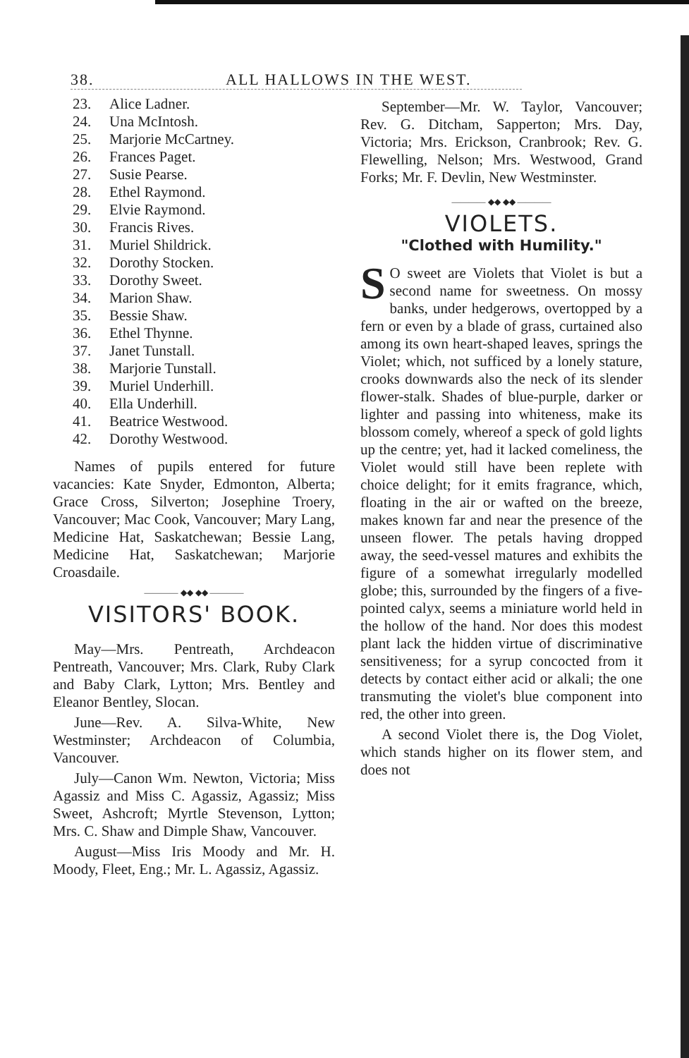38. ALL HALLOWS IN THE WEST.
23. Alice Ladner.
24. Una McIntosh.
25. Marjorie McCartney.
26. Frances Paget.
27. Susie Pearse.
28. Ethel Raymond.
29. Elvie Raymond.
30. Francis Rives.
31. Muriel Shildrick.
32. Dorothy Stocken.
33. Dorothy Sweet.
34. Marion Shaw.
35. Bessie Shaw.
36. Ethel Thynne.
37. Janet Tunstall.
38. Marjorie Tunstall.
39. Muriel Underhill.
40. Ella Underhill.
41. Beatrice Westwood.
42. Dorothy Westwood.
Names of pupils entered for future vacancies: Kate Snyder, Edmonton, Alberta; Grace Cross, Silverton; Josephine Troery, Vancouver; Mac Cook, Vancouver; Mary Lang, Medicine Hat, Saskatchewan; Bessie Lang, Medicine Hat, Saskatchewan; Marjorie Croasdaile.
———— ◆◆ ◆◆ ————
VISITORS' BOOK.
May—Mrs. Pentreath, Archdeacon Pentreath, Vancouver; Mrs. Clark, Ruby Clark and Baby Clark, Lytton; Mrs. Bentley and Eleanor Bentley, Slocan.
June—Rev. A. Silva-White, New Westminster; Archdeacon of Columbia, Vancouver.
July—Canon Wm. Newton, Victoria; Miss Agassiz and Miss C. Agassiz, Agassiz; Miss Sweet, Ashcroft; Myrtle Stevenson, Lytton; Mrs. C. Shaw and Dimple Shaw, Vancouver.
August—Miss Iris Moody and Mr. H. Moody, Fleet, Eng.; Mr. L. Agassiz, Agassiz.
September—Mr. W. Taylor, Vancouver; Rev. G. Ditcham, Sapperton; Mrs. Day, Victoria; Mrs. Erickson, Cranbrook; Rev. G. Flewelling, Nelson; Mrs. Westwood, Grand Forks; Mr. F. Devlin, New Westminster.
———— ◆◆ ◆◆ ————
VIOLETS.
"Clothed with Humility."
SO sweet are Violets that Violet is but a second name for sweetness. On mossy banks, under hedgerows, overtopped by a fern or even by a blade of grass, curtained also among its own heart-shaped leaves, springs the Violet; which, not sufficed by a lonely stature, crooks downwards also the neck of its slender flower-stalk. Shades of blue-purple, darker or lighter and passing into whiteness, make its blossom comely, whereof a speck of gold lights up the centre; yet, had it lacked comeliness, the Violet would still have been replete with choice delight; for it emits fragrance, which, floating in the air or wafted on the breeze, makes known far and near the presence of the unseen flower. The petals having dropped away, the seed-vessel matures and exhibits the figure of a somewhat irregularly modelled globe; this, surrounded by the fingers of a five-pointed calyx, seems a miniature world held in the hollow of the hand. Nor does this modest plant lack the hidden virtue of discriminative sensitiveness; for a syrup concocted from it detects by contact either acid or alkali; the one transmuting the violet's blue component into red, the other into green.
A second Violet there is, the Dog Violet, which stands higher on its flower stem, and does not